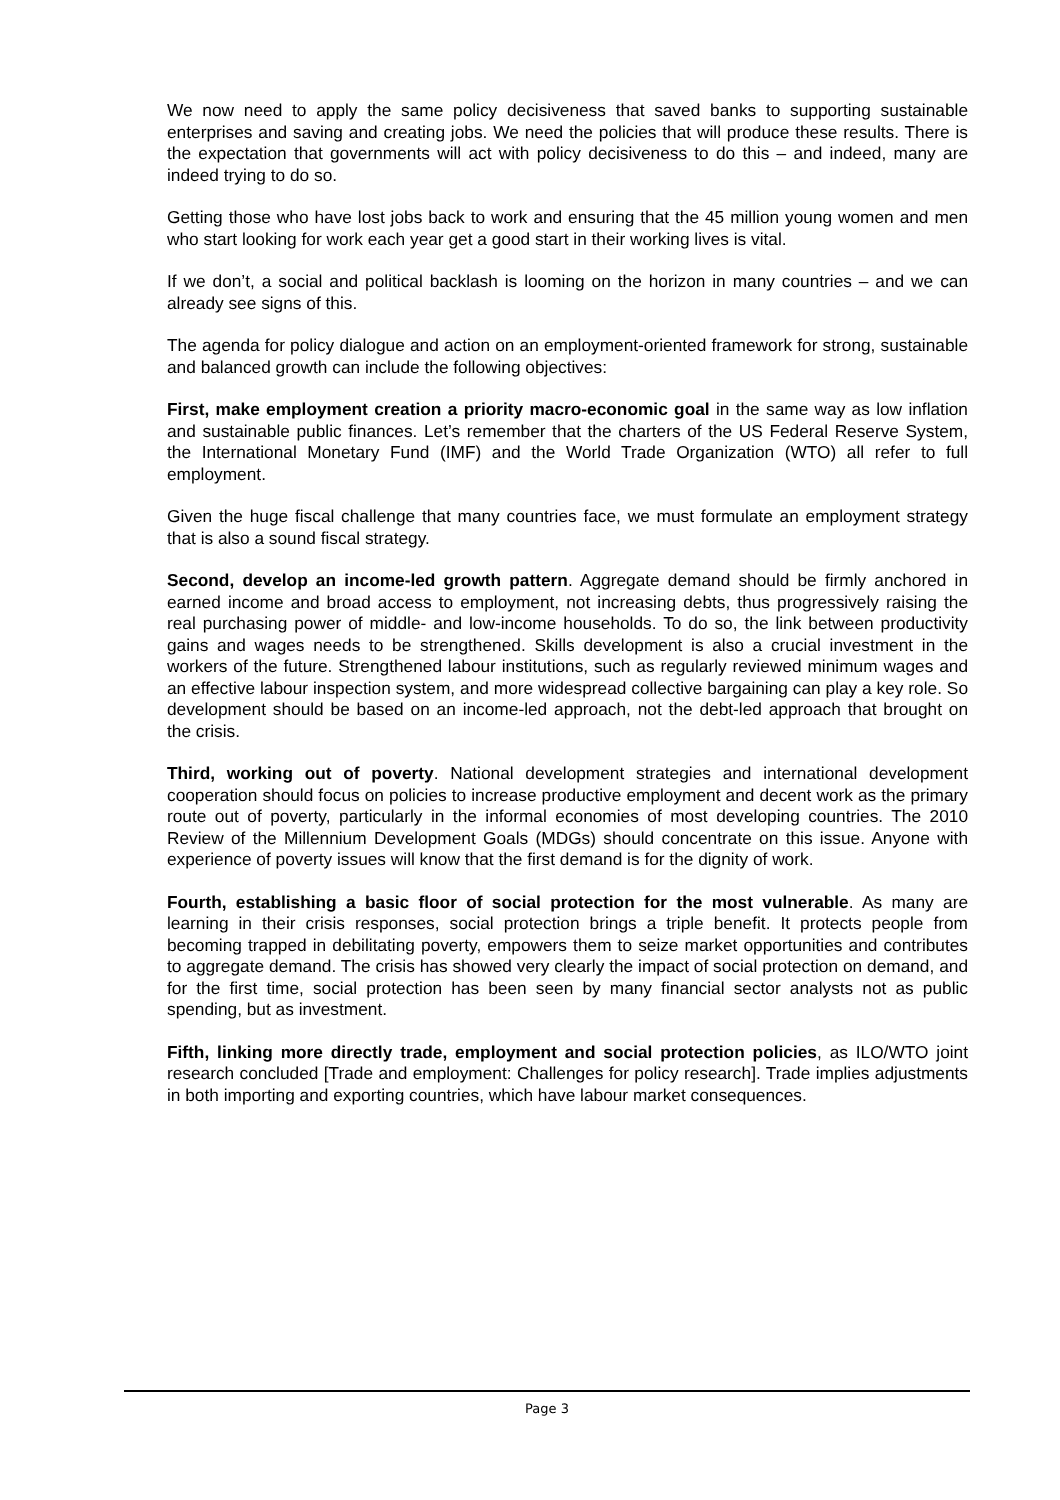We now need to apply the same policy decisiveness that saved banks to supporting sustainable enterprises and saving and creating jobs. We need the policies that will produce these results. There is the expectation that governments will act with policy decisiveness to do this – and indeed, many are indeed trying to do so.
Getting those who have lost jobs back to work and ensuring that the 45 million young women and men who start looking for work each year get a good start in their working lives is vital.
If we don’t, a social and political backlash is looming on the horizon in many countries – and we can already see signs of this.
The agenda for policy dialogue and action on an employment-oriented framework for strong, sustainable and balanced growth can include the following objectives:
First, make employment creation a priority macro-economic goal in the same way as low inflation and sustainable public finances. Let’s remember that the charters of the US Federal Reserve System, the International Monetary Fund (IMF) and the World Trade Organization (WTO) all refer to full employment.
Given the huge fiscal challenge that many countries face, we must formulate an employment strategy that is also a sound fiscal strategy.
Second, develop an income-led growth pattern. Aggregate demand should be firmly anchored in earned income and broad access to employment, not increasing debts, thus progressively raising the real purchasing power of middle- and low-income households. To do so, the link between productivity gains and wages needs to be strengthened. Skills development is also a crucial investment in the workers of the future. Strengthened labour institutions, such as regularly reviewed minimum wages and an effective labour inspection system, and more widespread collective bargaining can play a key role. So development should be based on an income-led approach, not the debt-led approach that brought on the crisis.
Third, working out of poverty. National development strategies and international development cooperation should focus on policies to increase productive employment and decent work as the primary route out of poverty, particularly in the informal economies of most developing countries. The 2010 Review of the Millennium Development Goals (MDGs) should concentrate on this issue. Anyone with experience of poverty issues will know that the first demand is for the dignity of work.
Fourth, establishing a basic floor of social protection for the most vulnerable. As many are learning in their crisis responses, social protection brings a triple benefit. It protects people from becoming trapped in debilitating poverty, empowers them to seize market opportunities and contributes to aggregate demand. The crisis has showed very clearly the impact of social protection on demand, and for the first time, social protection has been seen by many financial sector analysts not as public spending, but as investment.
Fifth, linking more directly trade, employment and social protection policies, as ILO/WTO joint research concluded [Trade and employment: Challenges for policy research]. Trade implies adjustments in both importing and exporting countries, which have labour market consequences.
Page 3